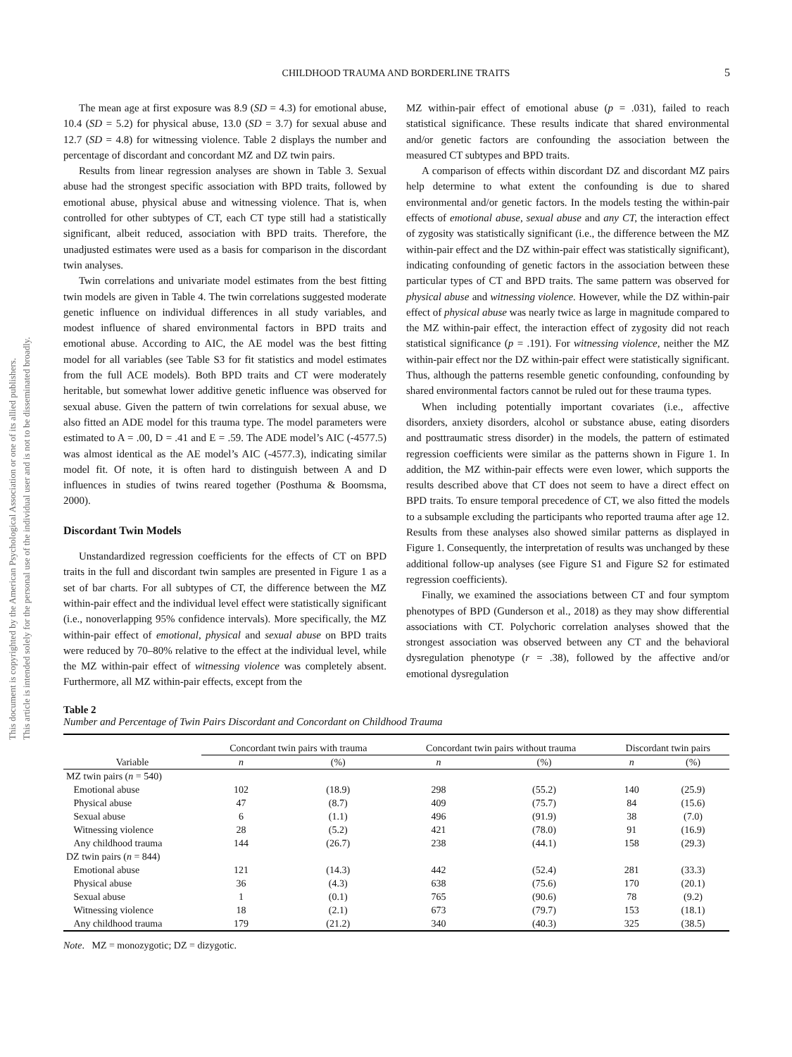This document is copyrighted by the American Psychological Association or one of its allied publishers.
This article is intended solely for the personal use of the individual user and is not to be disseminated broadly.
CHILDHOOD TRAUMA AND BORDERLINE TRAITS 5
The mean age at first exposure was 8.9 (SD = 4.3) for emotional abuse, 10.4 (SD = 5.2) for physical abuse, 13.0 (SD = 3.7) for sexual abuse and 12.7 (SD = 4.8) for witnessing violence. Table 2 displays the number and percentage of discordant and concordant MZ and DZ twin pairs.
Results from linear regression analyses are shown in Table 3. Sexual abuse had the strongest specific association with BPD traits, followed by emotional abuse, physical abuse and witnessing violence. That is, when controlled for other subtypes of CT, each CT type still had a statistically significant, albeit reduced, association with BPD traits. Therefore, the unadjusted estimates were used as a basis for comparison in the discordant twin analyses.
Twin correlations and univariate model estimates from the best fitting twin models are given in Table 4. The twin correlations suggested moderate genetic influence on individual differences in all study variables, and modest influence of shared environmental factors in BPD traits and emotional abuse. According to AIC, the AE model was the best fitting model for all variables (see Table S3 for fit statistics and model estimates from the full ACE models). Both BPD traits and CT were moderately heritable, but somewhat lower additive genetic influence was observed for sexual abuse. Given the pattern of twin correlations for sexual abuse, we also fitted an ADE model for this trauma type. The model parameters were estimated to A = .00, D = .41 and E = .59. The ADE model’s AIC (-4577.5) was almost identical as the AE model’s AIC (-4577.3), indicating similar model fit. Of note, it is often hard to distinguish between A and D influences in studies of twins reared together (Posthuma & Boomsma, 2000).
Discordant Twin Models
Unstandardized regression coefficients for the effects of CT on BPD traits in the full and discordant twin samples are presented in Figure 1 as a set of bar charts. For all subtypes of CT, the difference between the MZ within-pair effect and the individual level effect were statistically significant (i.e., nonoverlapping 95% confidence intervals). More specifically, the MZ within-pair effect of emotional, physical and sexual abuse on BPD traits were reduced by 70–80% relative to the effect at the individual level, while the MZ within-pair effect of witnessing violence was completely absent. Furthermore, all MZ within-pair effects, except from the
MZ within-pair effect of emotional abuse (p = .031), failed to reach statistical significance. These results indicate that shared environmental and/or genetic factors are confounding the association between the measured CT subtypes and BPD traits.
A comparison of effects within discordant DZ and discordant MZ pairs help determine to what extent the confounding is due to shared environmental and/or genetic factors. In the models testing the within-pair effects of emotional abuse, sexual abuse and any CT, the interaction effect of zygosity was statistically significant (i.e., the difference between the MZ within-pair effect and the DZ within-pair effect was statistically significant), indicating confounding of genetic factors in the association between these particular types of CT and BPD traits. The same pattern was observed for physical abuse and witnessing violence. However, while the DZ within-pair effect of physical abuse was nearly twice as large in magnitude compared to the MZ within-pair effect, the interaction effect of zygosity did not reach statistical significance (p = .191). For witnessing violence, neither the MZ within-pair effect nor the DZ within-pair effect were statistically significant. Thus, although the patterns resemble genetic confounding, confounding by shared environmental factors cannot be ruled out for these trauma types.
When including potentially important covariates (i.e., affective disorders, anxiety disorders, alcohol or substance abuse, eating disorders and posttraumatic stress disorder) in the models, the pattern of estimated regression coefficients were similar as the patterns shown in Figure 1. In addition, the MZ within-pair effects were even lower, which supports the results described above that CT does not seem to have a direct effect on BPD traits. To ensure temporal precedence of CT, we also fitted the models to a subsample excluding the participants who reported trauma after age 12. Results from these analyses also showed similar patterns as displayed in Figure 1. Consequently, the interpretation of results was unchanged by these additional follow-up analyses (see Figure S1 and Figure S2 for estimated regression coefficients).
Finally, we examined the associations between CT and four symptom phenotypes of BPD (Gunderson et al., 2018) as they may show differential associations with CT. Polychoric correlation analyses showed that the strongest association was observed between any CT and the behavioral dysregulation phenotype (r = .38), followed by the affective and/or emotional dysregulation
Table 2
Number and Percentage of Twin Pairs Discordant and Concordant on Childhood Trauma
| Variable | Concordant twin pairs with trauma | | Concordant twin pairs without trauma | | Discordant twin pairs | |
| --- | --- | --- | --- | --- | --- | --- |
| | n | (%) | n | (%) | n | (%) |
| MZ twin pairs ( n = 540) | | | | | | |
| Emotional abuse | 102 | (18.9) | 298 | (55.2) | 140 | (25.9) |
| Physical abuse | 47 | (8.7) | 409 | (75.7) | 84 | (15.6) |
| Sexual abuse | 6 | (1.1) | 496 | (91.9) | 38 | (7.0) |
| Witnessing violence | 28 | (5.2) | 421 | (78.0) | 91 | (16.9) |
| Any childhood trauma | 144 | (26.7) | 238 | (44.1) | 158 | (29.3) |
| DZ twin pairs ( n = 844) | | | | | | |
| Emotional abuse | 121 | (14.3) | 442 | (52.4) | 281 | (33.3) |
| Physical abuse | 36 | (4.3) | 638 | (75.6) | 170 | (20.1) |
| Sexual abuse | 1 | (0.1) | 765 | (90.6) | 78 | (9.2) |
| Witnessing violence | 18 | (2.1) | 673 | (79.7) | 153 | (18.1) |
| Any childhood trauma | 179 | (21.2) | 340 | (40.3) | 325 | (38.5) |
Note. MZ = monozygotic; DZ = dizygotic.